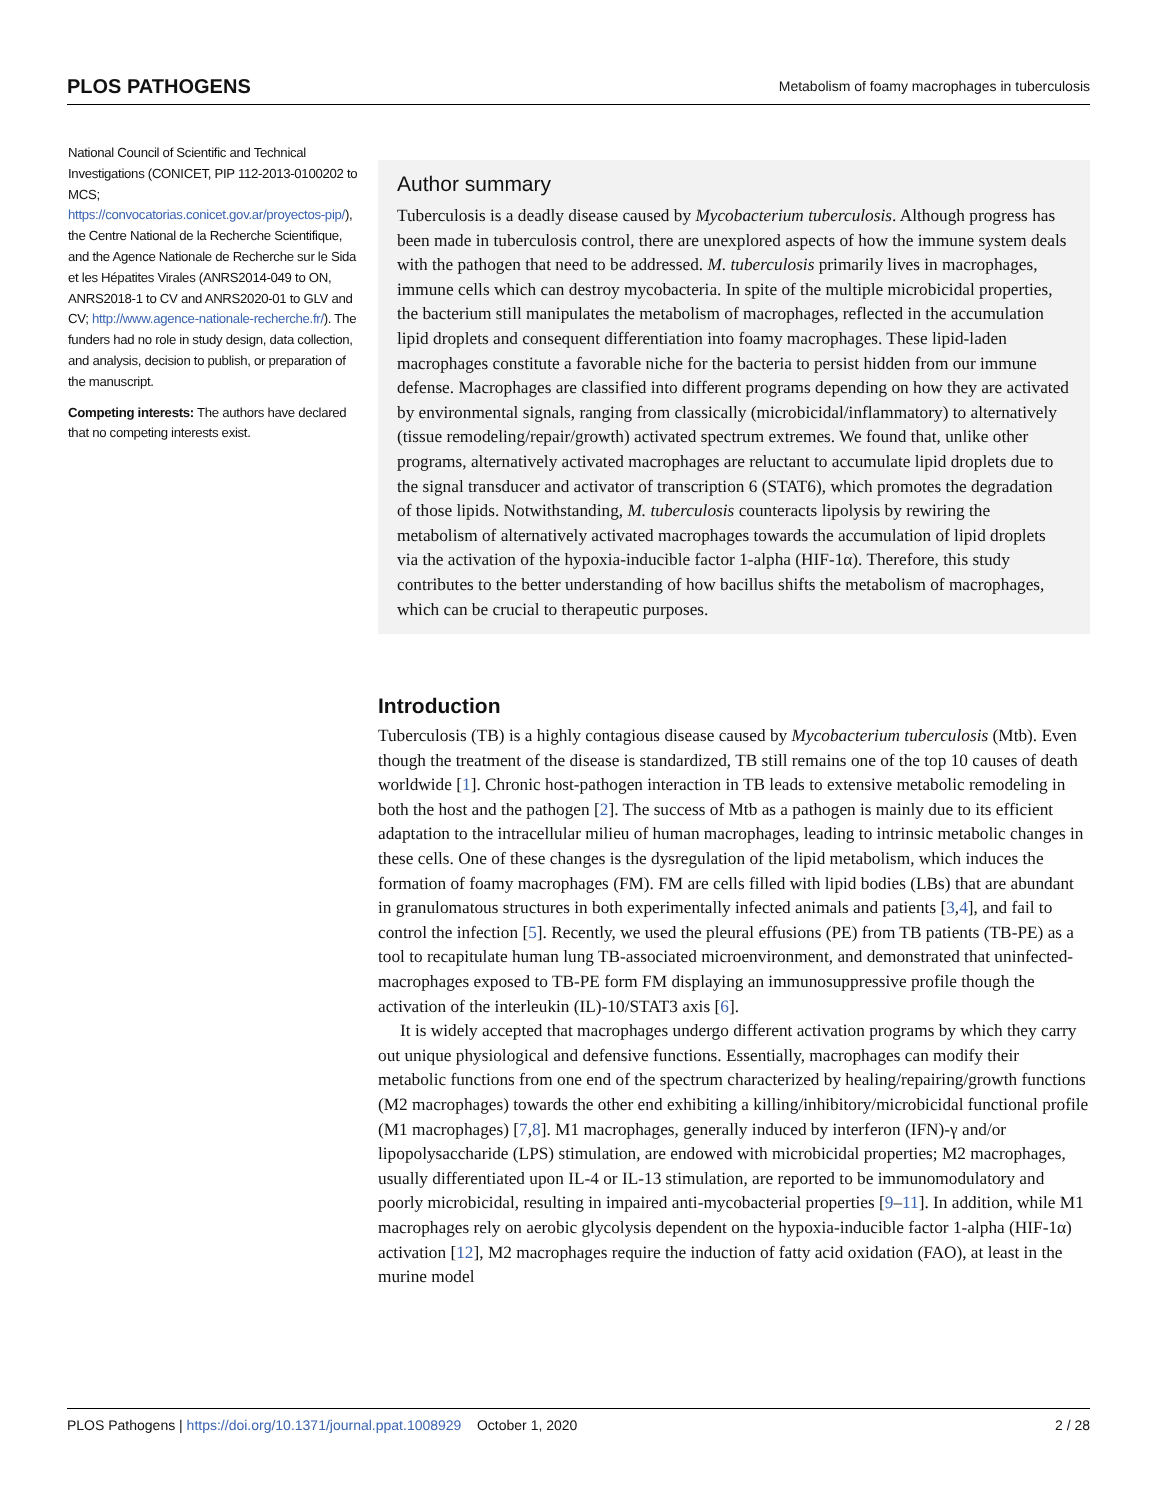PLOS PATHOGENS Metabolism of foamy macrophages in tuberculosis
National Council of Scientific and Technical Investigations (CONICET, PIP 112-2013-0100202 to MCS; https://convocatorias.conicet.gov.ar/proyectos-pip/), the Centre National de la Recherche Scientifique, and the Agence Nationale de Recherche sur le Sida et les Hépatites Virales (ANRS2014-049 to ON, ANRS2018-1 to CV and ANRS2020-01 to GLV and CV; http://www.agence-nationale-recherche.fr/). The funders had no role in study design, data collection, and analysis, decision to publish, or preparation of the manuscript.
Competing interests: The authors have declared that no competing interests exist.
Author summary
Tuberculosis is a deadly disease caused by Mycobacterium tuberculosis. Although progress has been made in tuberculosis control, there are unexplored aspects of how the immune system deals with the pathogen that need to be addressed. M. tuberculosis primarily lives in macrophages, immune cells which can destroy mycobacteria. In spite of the multiple microbicidal properties, the bacterium still manipulates the metabolism of macrophages, reflected in the accumulation lipid droplets and consequent differentiation into foamy macrophages. These lipid-laden macrophages constitute a favorable niche for the bacteria to persist hidden from our immune defense. Macrophages are classified into different programs depending on how they are activated by environmental signals, ranging from classically (microbicidal/inflammatory) to alternatively (tissue remodeling/repair/growth) activated spectrum extremes. We found that, unlike other programs, alternatively activated macrophages are reluctant to accumulate lipid droplets due to the signal transducer and activator of transcription 6 (STAT6), which promotes the degradation of those lipids. Notwithstanding, M. tuberculosis counteracts lipolysis by rewiring the metabolism of alternatively activated macrophages towards the accumulation of lipid droplets via the activation of the hypoxia-inducible factor 1-alpha (HIF-1α). Therefore, this study contributes to the better understanding of how bacillus shifts the metabolism of macrophages, which can be crucial to therapeutic purposes.
Introduction
Tuberculosis (TB) is a highly contagious disease caused by Mycobacterium tuberculosis (Mtb). Even though the treatment of the disease is standardized, TB still remains one of the top 10 causes of death worldwide [1]. Chronic host-pathogen interaction in TB leads to extensive metabolic remodeling in both the host and the pathogen [2]. The success of Mtb as a pathogen is mainly due to its efficient adaptation to the intracellular milieu of human macrophages, leading to intrinsic metabolic changes in these cells. One of these changes is the dysregulation of the lipid metabolism, which induces the formation of foamy macrophages (FM). FM are cells filled with lipid bodies (LBs) that are abundant in granulomatous structures in both experimentally infected animals and patients [3,4], and fail to control the infection [5]. Recently, we used the pleural effusions (PE) from TB patients (TB-PE) as a tool to recapitulate human lung TB-associated microenvironment, and demonstrated that uninfected-macrophages exposed to TB-PE form FM displaying an immunosuppressive profile though the activation of the interleukin (IL)-10/STAT3 axis [6].
It is widely accepted that macrophages undergo different activation programs by which they carry out unique physiological and defensive functions. Essentially, macrophages can modify their metabolic functions from one end of the spectrum characterized by healing/repairing/growth functions (M2 macrophages) towards the other end exhibiting a killing/inhibitory/microbicidal functional profile (M1 macrophages) [7,8]. M1 macrophages, generally induced by interferon (IFN)-γ and/or lipopolysaccharide (LPS) stimulation, are endowed with microbicidal properties; M2 macrophages, usually differentiated upon IL-4 or IL-13 stimulation, are reported to be immunomodulatory and poorly microbicidal, resulting in impaired anti-mycobacterial properties [9–11]. In addition, while M1 macrophages rely on aerobic glycolysis dependent on the hypoxia-inducible factor 1-alpha (HIF-1α) activation [12], M2 macrophages require the induction of fatty acid oxidation (FAO), at least in the murine model
PLOS Pathogens | https://doi.org/10.1371/journal.ppat.1008929 October 1, 2020 2 / 28